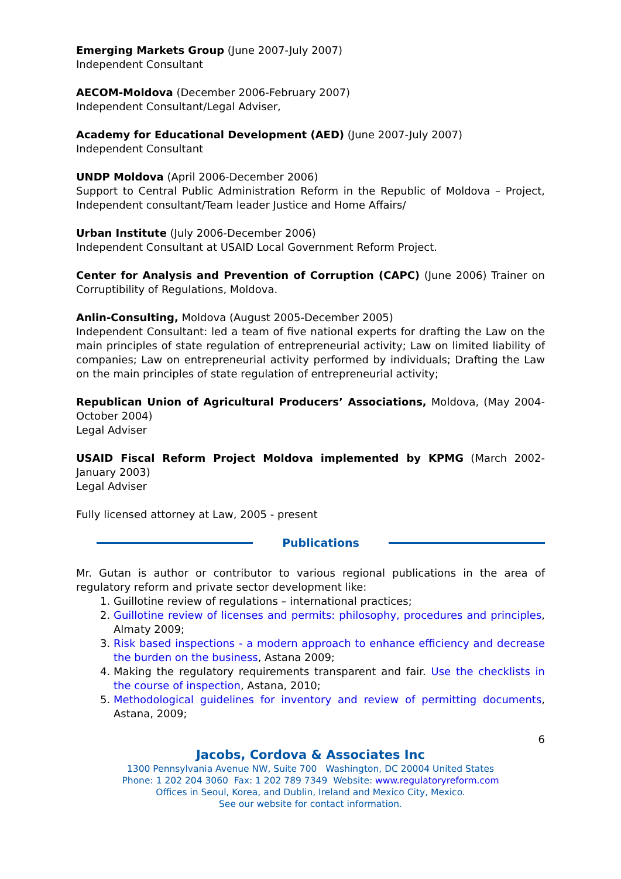Emerging Markets Group (June 2007-July 2007)
Independent Consultant
AECOM-Moldova (December 2006-February 2007)
Independent Consultant/Legal Adviser,
Academy for Educational Development (AED) (June 2007-July 2007)
Independent Consultant
UNDP Moldova (April 2006-December 2006)
Support to Central Public Administration Reform in the Republic of Moldova – Project, Independent consultant/Team leader Justice and Home Affairs/
Urban Institute (July 2006-December 2006)
Independent Consultant at USAID Local Government Reform Project.
Center for Analysis and Prevention of Corruption (CAPC) (June 2006) Trainer on Corruptibility of Regulations, Moldova.
Anlin-Consulting, Moldova (August 2005-December 2005)
Independent Consultant: led a team of five national experts for drafting the Law on the main principles of state regulation of entrepreneurial activity; Law on limited liability of companies; Law on entrepreneurial activity performed by individuals; Drafting the Law on the main principles of state regulation of entrepreneurial activity;
Republican Union of Agricultural Producers’ Associations, Moldova, (May 2004-October 2004)
Legal Adviser
USAID Fiscal Reform Project Moldova implemented by KPMG (March 2002-January 2003)
Legal Adviser
Fully licensed attorney at Law, 2005 - present
Publications
Mr. Gutan is author or contributor to various regional publications in the area of regulatory reform and private sector development like:
1. Guillotine review of regulations – international practices;
2. Guillotine review of licenses and permits: philosophy, procedures and principles, Almaty 2009;
3. Risk based inspections - a modern approach to enhance efficiency and decrease the burden on the business, Astana 2009;
4. Making the regulatory requirements transparent and fair. Use the checklists in the course of inspection, Astana, 2010;
5. Methodological guidelines for inventory and review of permitting documents, Astana, 2009;
6
Jacobs, Cordova & Associates Inc
1300 Pennsylvania Avenue NW, Suite 700 Washington, DC 20004 United States
Phone: 1 202 204 3060 Fax: 1 202 789 7349 Website: www.regulatoryreform.com
Offices in Seoul, Korea, and Dublin, Ireland and Mexico City, Mexico.
See our website for contact information.